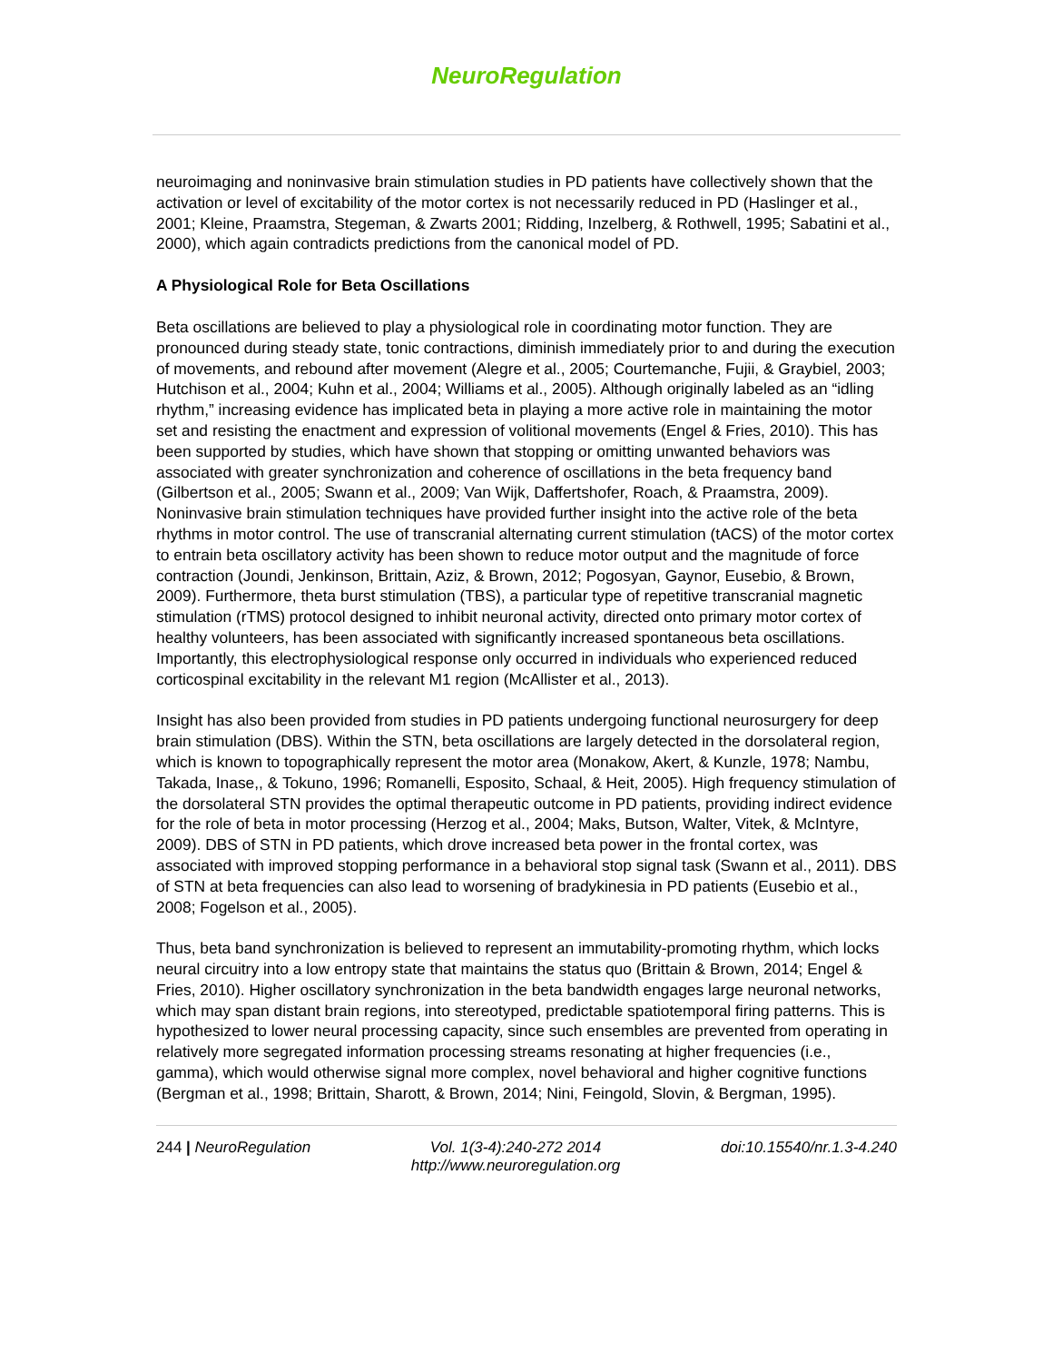NeuroRegulation
neuroimaging and noninvasive brain stimulation studies in PD patients have collectively shown that the activation or level of excitability of the motor cortex is not necessarily reduced in PD (Haslinger et al., 2001; Kleine, Praamstra, Stegeman, & Zwarts 2001; Ridding, Inzelberg, & Rothwell, 1995; Sabatini et al., 2000), which again contradicts predictions from the canonical model of PD.
A Physiological Role for Beta Oscillations
Beta oscillations are believed to play a physiological role in coordinating motor function. They are pronounced during steady state, tonic contractions, diminish immediately prior to and during the execution of movements, and rebound after movement (Alegre et al., 2005; Courtemanche, Fujii, & Graybiel, 2003; Hutchison et al., 2004; Kuhn et al., 2004; Williams et al., 2005). Although originally labeled as an “idling rhythm,” increasing evidence has implicated beta in playing a more active role in maintaining the motor set and resisting the enactment and expression of volitional movements (Engel & Fries, 2010). This has been supported by studies, which have shown that stopping or omitting unwanted behaviors was associated with greater synchronization and coherence of oscillations in the beta frequency band (Gilbertson et al., 2005; Swann et al., 2009; Van Wijk, Daffertshofer, Roach, & Praamstra, 2009). Noninvasive brain stimulation techniques have provided further insight into the active role of the beta rhythms in motor control. The use of transcranial alternating current stimulation (tACS) of the motor cortex to entrain beta oscillatory activity has been shown to reduce motor output and the magnitude of force contraction (Joundi, Jenkinson, Brittain, Aziz, & Brown, 2012; Pogosyan, Gaynor, Eusebio, & Brown, 2009). Furthermore, theta burst stimulation (TBS), a particular type of repetitive transcranial magnetic stimulation (rTMS) protocol designed to inhibit neuronal activity, directed onto primary motor cortex of healthy volunteers, has been associated with significantly increased spontaneous beta oscillations. Importantly, this electrophysiological response only occurred in individuals who experienced reduced corticospinal excitability in the relevant M1 region (McAllister et al., 2013).
Insight has also been provided from studies in PD patients undergoing functional neurosurgery for deep brain stimulation (DBS). Within the STN, beta oscillations are largely detected in the dorsolateral region, which is known to topographically represent the motor area (Monakow, Akert, & Kunzle, 1978; Nambu, Takada, Inase,, & Tokuno, 1996; Romanelli, Esposito, Schaal, & Heit, 2005). High frequency stimulation of the dorsolateral STN provides the optimal therapeutic outcome in PD patients, providing indirect evidence for the role of beta in motor processing (Herzog et al., 2004; Maks, Butson, Walter, Vitek, & McIntyre, 2009). DBS of STN in PD patients, which drove increased beta power in the frontal cortex, was associated with improved stopping performance in a behavioral stop signal task (Swann et al., 2011). DBS of STN at beta frequencies can also lead to worsening of bradykinesia in PD patients (Eusebio et al., 2008; Fogelson et al., 2005).
Thus, beta band synchronization is believed to represent an immutability-promoting rhythm, which locks neural circuitry into a low entropy state that maintains the status quo (Brittain & Brown, 2014; Engel & Fries, 2010). Higher oscillatory synchronization in the beta bandwidth engages large neuronal networks, which may span distant brain regions, into stereotyped, predictable spatiotemporal firing patterns. This is hypothesized to lower neural processing capacity, since such ensembles are prevented from operating in relatively more segregated information processing streams resonating at higher frequencies (i.e., gamma), which would otherwise signal more complex, novel behavioral and higher cognitive functions (Bergman et al., 1998; Brittain, Sharott, & Brown, 2014; Nini, Feingold, Slovin, & Bergman, 1995).
244 | NeuroRegulation Vol. 1(3-4):240-272 2014
http://www.neuroregulation.org
doi:10.15540/nr.1.3-4.240